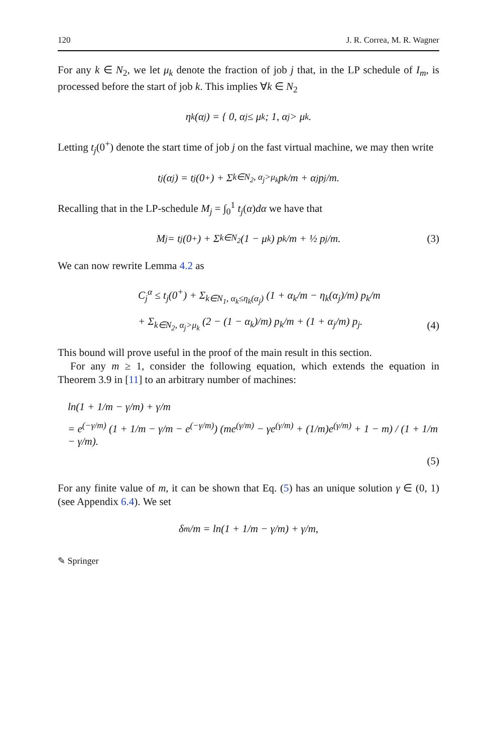120 J. R. Correa, M. R. Wagner
For any k ∈ N<sub>2</sub>, we let μ<sub>k</sub> denote the fraction of job j that, in the LP schedule of I<sub>m</sub>, is processed before the start of job k. This implies ∀k ∈ N<sub>2</sub>
η<sub>k</sub>(α<sub>j</sub>) = { 0, α<sub>j</sub> ≤ μ<sub>k</sub> ; 1, α<sub>j</sub> > μ<sub>k</sub>.
Letting t<sub>j</sub>(0<sup>+</sup>) denote the start time of job j on the fast virtual machine, we may then write
t<sub>j</sub>(α<sub>j</sub>) = t<sub>j</sub>(0<sup>+</sup>) + Σ<sub>k∈N<sub>2</sub>, α<sub>j</sub>>μ<sub>k</sub></sub> p<sub>k</sub>/m + α<sub>j</sub> p<sub>j</sub>/m.
Recalling that in the LP-schedule M<sub>j</sub> = ∫<sub>0</sub><sup>1</sup> t<sub>j</sub>(α)dα we have that
M<sub>j</sub> = t<sub>j</sub>(0<sup>+</sup>) + Σ<sub>k∈N<sub>2</sub></sub> (1 − μ<sub>k</sub>) p<sub>k</sub>/m + ½ p<sub>j</sub>/m. (3)
We can now rewrite Lemma 4.2 as
C<sub>j</sub><sup>α</sup> ≤ t<sub>j</sub>(0<sup>+</sup>) + Σ<sub>k∈N<sub>1</sub>, α<sub>k</sub>≤η<sub>k</sub>(α<sub>j</sub>)</sub> (1 + α<sub>k</sub>/m − η<sub>k</sub>(α<sub>j</sub>)/m) p<sub>k</sub>/m
+ Σ<sub>k∈N<sub>2</sub>, α<sub>j</sub>>μ<sub>k</sub></sub> (2 − (1 − α<sub>k</sub>)/m) p<sub>k</sub>/m + (1 + α<sub>j</sub>/m) p<sub>j</sub>.
(4)
This bound will prove useful in the proof of the main result in this section.
For any m ≥ 1, consider the following equation, which extends the equation in Theorem 3.9 in [11] to an arbitrary number of machines:
ln(1 + 1/m − γ/m) + γ/m
= e<sup>(−γ/m)</sup> (1 + 1/m − γ/m − e<sup>(−γ/m)</sup>) (me<sup>(γ/m)</sup> − γe<sup>(γ/m)</sup> + (1/m)e<sup>(γ/m)</sup> + 1 − m) / (1 + 1/m − γ/m).
(5)
For any finite value of m, it can be shown that Eq. (5) has an unique solution γ ∈ (0, 1) (see Appendix 6.4). We set
δ<sub>m</sub>/m = ln(1 + 1/m − γ/m) + γ/m,
✎ Springer